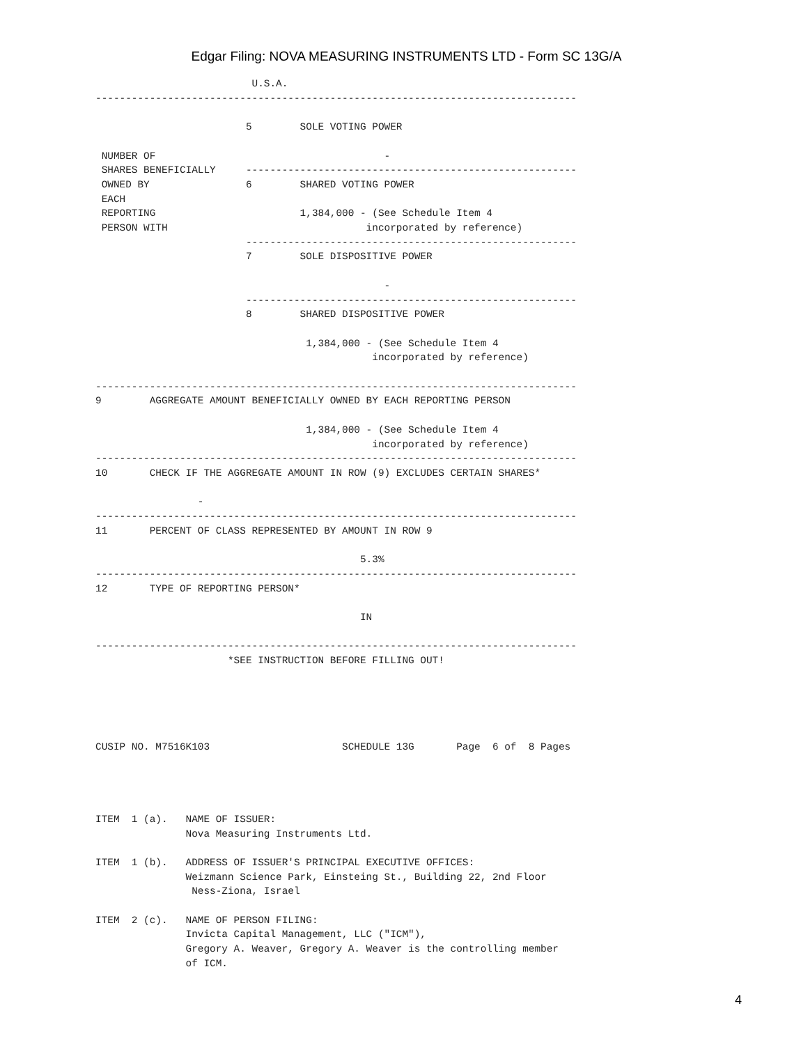Edgar Filing: NOVA MEASURING INSTRUMENTS LTD - Form SC 13G/A
                          U.S.A.
--------------------------------------------------------------------------------

                         5        SOLE VOTING POWER

 NUMBER OF                                      -
 SHARES BENEFICIALLY     -------------------------------------------------------
 OWNED BY                6        SHARED VOTING POWER
 EACH
 REPORTING                        1,384,000 - (See Schedule Item 4
 PERSON WITH                                 incorporated by reference)
                         -------------------------------------------------------
                         7        SOLE DISPOSITIVE POWER

                                                -
                         -------------------------------------------------------
                         8        SHARED DISPOSITIVE POWER

                                   1,384,000 - (See Schedule Item 4
                                              incorporated by reference)

--------------------------------------------------------------------------------
9        AGGREGATE AMOUNT BENEFICIALLY OWNED BY EACH REPORTING PERSON

                                   1,384,000 - (See Schedule Item 4
                                              incorporated by reference)
--------------------------------------------------------------------------------
10       CHECK IF THE AGGREGATE AMOUNT IN ROW (9) EXCLUDES CERTAIN SHARES*

                 -
--------------------------------------------------------------------------------
11       PERCENT OF CLASS REPRESENTED BY AMOUNT IN ROW 9

                                            5.3%
--------------------------------------------------------------------------------
12       TYPE OF REPORTING PERSON*

                                            IN

--------------------------------------------------------------------------------
                      *SEE INSTRUCTION BEFORE FILLING OUT!





CUSIP NO. M7516K103                      SCHEDULE 13G       Page  6 of  8 Pages




ITEM  1 (a).   NAME OF ISSUER:
               Nova Measuring Instruments Ltd.

ITEM  1 (b).   ADDRESS OF ISSUER'S PRINCIPAL EXECUTIVE OFFICES:
               Weizmann Science Park, Einsteing St., Building 22, 2nd Floor
                Ness-Ziona, Israel

ITEM  2 (c).   NAME OF PERSON FILING:
               Invicta Capital Management, LLC ("ICM"),
               Gregory A. Weaver, Gregory A. Weaver is the controlling member
               of ICM.
4